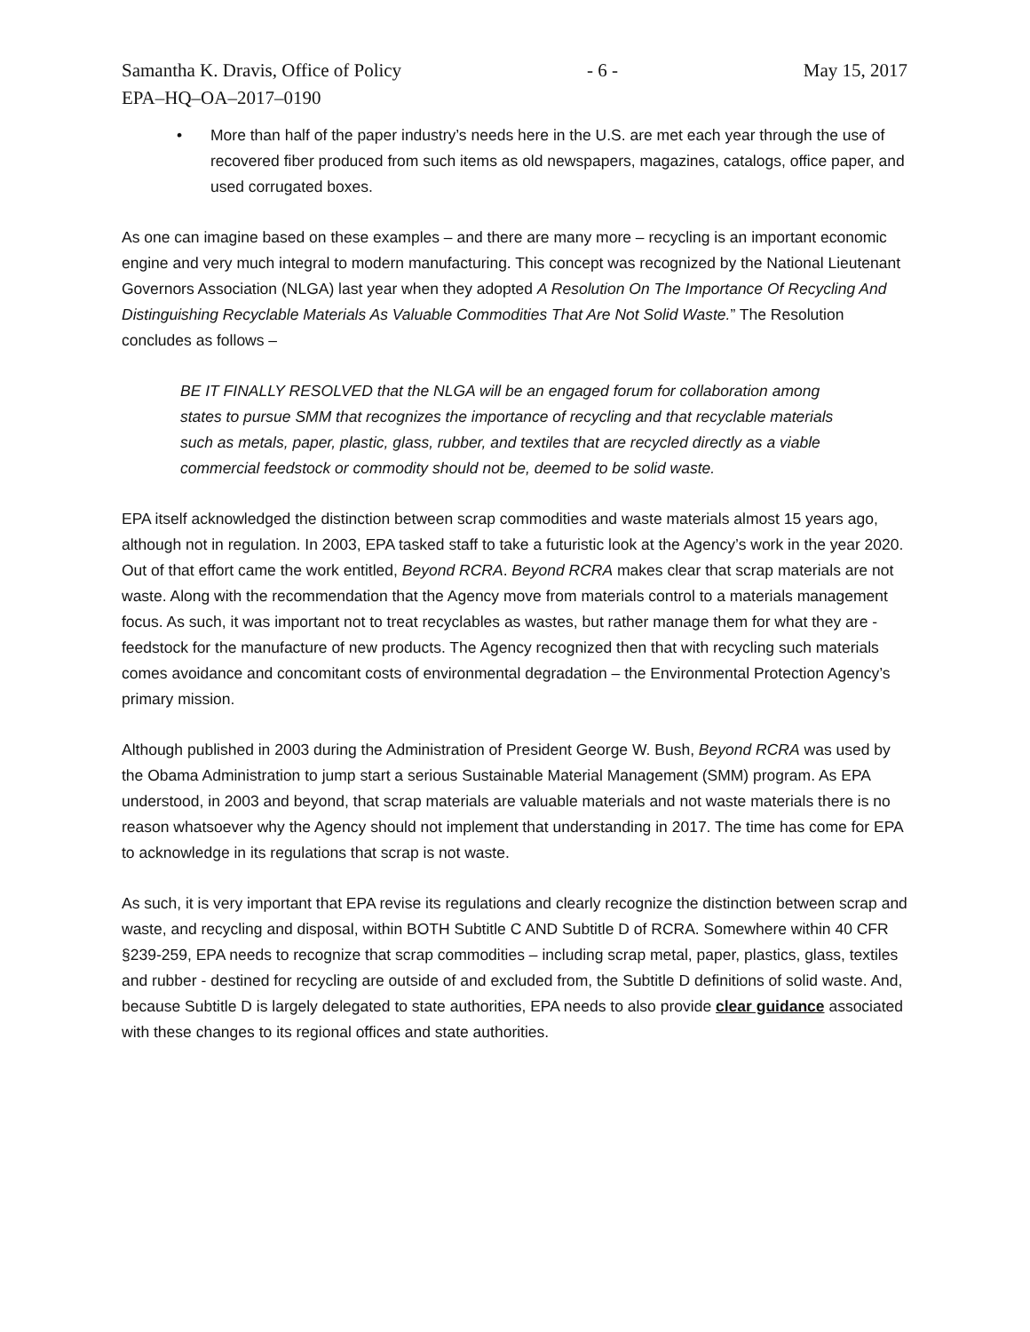Samantha K. Dravis, Office of Policy - 6 - May 15, 2017
EPA–HQ–OA–2017–0190
• More than half of the paper industry’s needs here in the U.S. are met each year through the use of recovered fiber produced from such items as old newspapers, magazines, catalogs, office paper, and used corrugated boxes.
As one can imagine based on these examples – and there are many more – recycling is an important economic engine and very much integral to modern manufacturing. This concept was recognized by the National Lieutenant Governors Association (NLGA) last year when they adopted A Resolution On The Importance Of Recycling And Distinguishing Recyclable Materials As Valuable Commodities That Are Not Solid Waste.” The Resolution concludes as follows –
BE IT FINALLY RESOLVED that the NLGA will be an engaged forum for collaboration among states to pursue SMM that recognizes the importance of recycling and that recyclable materials such as metals, paper, plastic, glass, rubber, and textiles that are recycled directly as a viable commercial feedstock or commodity should not be, deemed to be solid waste.
EPA itself acknowledged the distinction between scrap commodities and waste materials almost 15 years ago, although not in regulation. In 2003, EPA tasked staff to take a futuristic look at the Agency’s work in the year 2020. Out of that effort came the work entitled, Beyond RCRA. Beyond RCRA makes clear that scrap materials are not waste. Along with the recommendation that the Agency move from materials control to a materials management focus. As such, it was important not to treat recyclables as wastes, but rather manage them for what they are - feedstock for the manufacture of new products. The Agency recognized then that with recycling such materials comes avoidance and concomitant costs of environmental degradation – the Environmental Protection Agency’s primary mission.
Although published in 2003 during the Administration of President George W. Bush, Beyond RCRA was used by the Obama Administration to jump start a serious Sustainable Material Management (SMM) program. As EPA understood, in 2003 and beyond, that scrap materials are valuable materials and not waste materials there is no reason whatsoever why the Agency should not implement that understanding in 2017. The time has come for EPA to acknowledge in its regulations that scrap is not waste.
As such, it is very important that EPA revise its regulations and clearly recognize the distinction between scrap and waste, and recycling and disposal, within BOTH Subtitle C AND Subtitle D of RCRA. Somewhere within 40 CFR §239-259, EPA needs to recognize that scrap commodities – including scrap metal, paper, plastics, glass, textiles and rubber - destined for recycling are outside of and excluded from, the Subtitle D definitions of solid waste. And, because Subtitle D is largely delegated to state authorities, EPA needs to also provide clear guidance associated with these changes to its regional offices and state authorities.